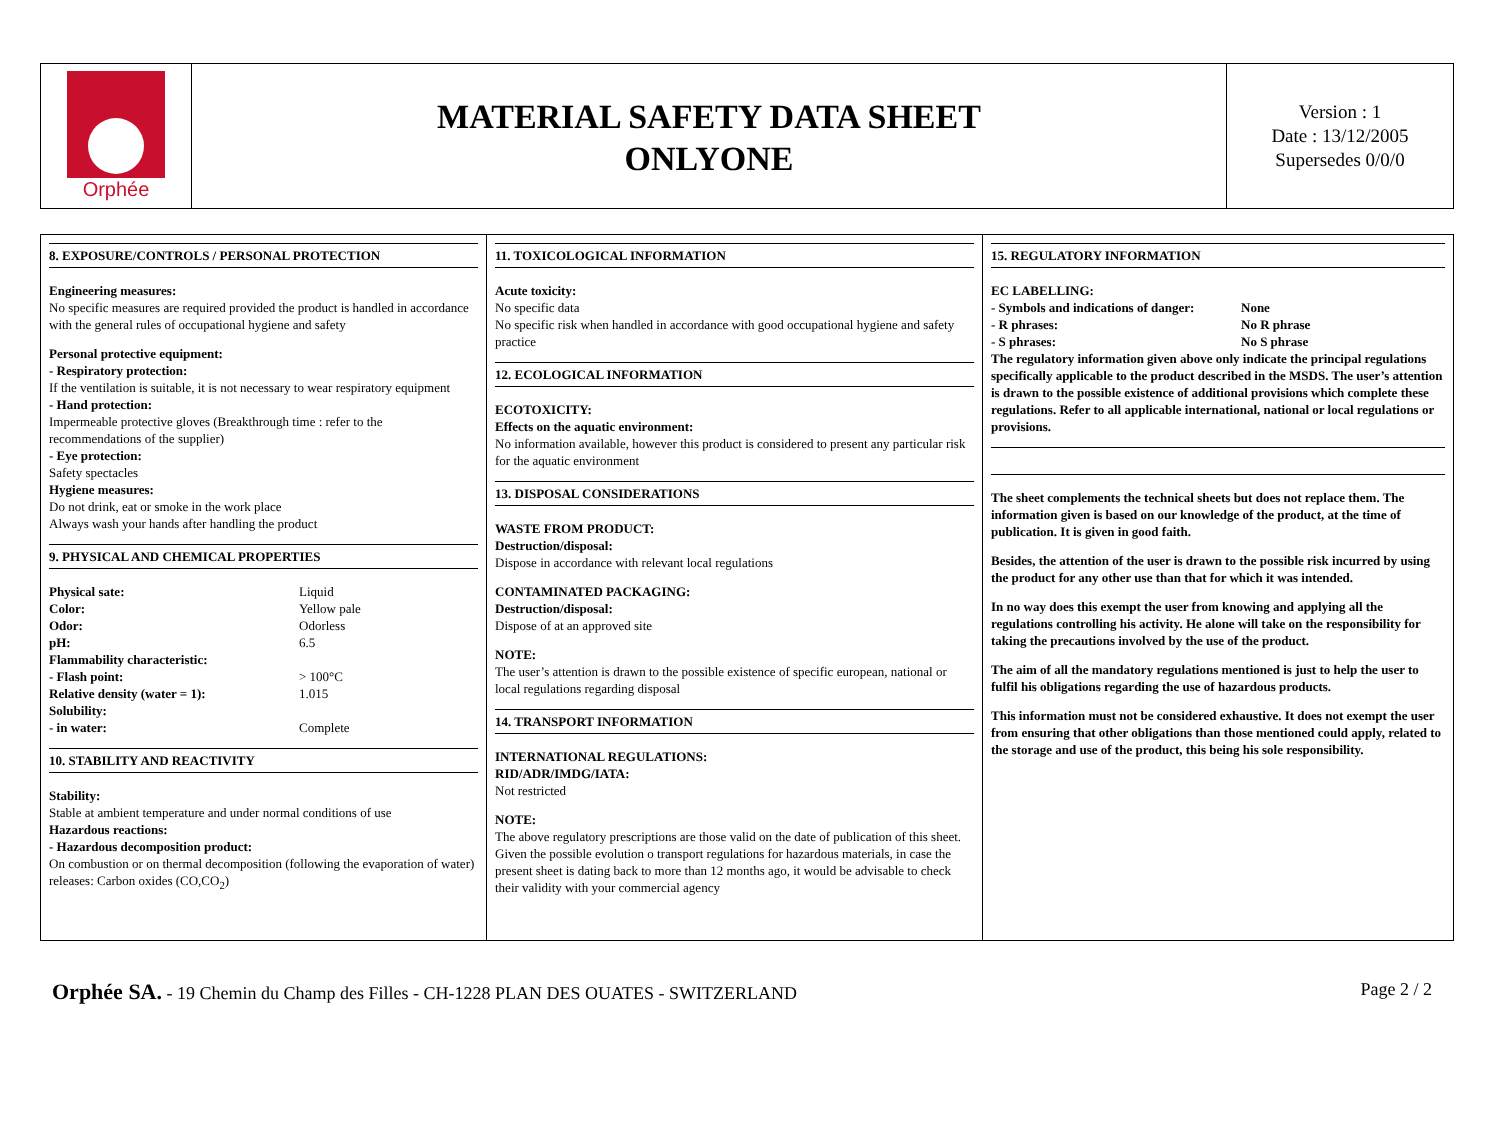Orphée
MATERIAL SAFETY DATA SHEET
ONLYONE
Version : 1
Date : 13/12/2005
Supersedes 0/0/0
8. EXPOSURE/CONTROLS / PERSONAL PROTECTION
Engineering measures:
No specific measures are required provided the product is handled in accordance with the general rules of occupational hygiene and safety
Personal protective equipment:
- Respiratory protection:
If the ventilation is suitable, it is not necessary to wear respiratory equipment
- Hand protection:
Impermeable protective gloves (Breakthrough time : refer to the recommendations of the supplier)
- Eye protection:
Safety spectacles
Hygiene measures:
Do not drink, eat or smoke in the work place
Always wash your hands after handling the product
9. PHYSICAL AND CHEMICAL PROPERTIES
| Physical sate: | Liquid |
| Color: | Yellow pale |
| Odor: | Odorless |
| pH: | 6.5 |
| Flammability characteristic: | |
| - Flash point: | > 100°C |
| Relative density (water = 1): | 1.015 |
| Solubility: | |
| - in water: | Complete |
10. STABILITY AND REACTIVITY
Stability:
Stable at ambient temperature and under normal conditions of use
Hazardous reactions:
- Hazardous decomposition product:
On combustion or on thermal decomposition (following the evaporation of water) releases: Carbon oxides (CO,CO<sub>2</sub>)
11. TOXICOLOGICAL INFORMATION
Acute toxicity:
No specific data
No specific risk when handled in accordance with good occupational hygiene and safety practice
12. ECOLOGICAL INFORMATION
ECOTOXICITY:
Effects on the aquatic environment:
No information available, however this product is considered to present any particular risk for the aquatic environment
13. DISPOSAL CONSIDERATIONS
WASTE FROM PRODUCT:
Destruction/disposal:
Dispose in accordance with relevant local regulations
CONTAMINATED PACKAGING:
Destruction/disposal:
Dispose of at an approved site
NOTE:
The user’s attention is drawn to the possible existence of specific european, national or local regulations regarding disposal
14. TRANSPORT INFORMATION
INTERNATIONAL REGULATIONS:
RID/ADR/IMDG/IATA:
Not restricted
NOTE:
The above regulatory prescriptions are those valid on the date of publication of this sheet. Given the possible evolution o transport regulations for hazardous materials, in case the present sheet is dating back to more than 12 months ago, it would be advisable to check their validity with your commercial agency
15. REGULATORY INFORMATION
EC LABELLING:
| - Symbols and indications of danger: | None |
| - R phrases: | No R phrase |
| - S phrases: | No S phrase |
The regulatory information given above only indicate the principal regulations specifically applicable to the product described in the MSDS. The user’s attention is drawn to the possible existence of additional provisions which complete these regulations. Refer to all applicable international, national or local regulations or provisions.
The sheet complements the technical sheets but does not replace them. The information given is based on our knowledge of the product, at the time of publication. It is given in good faith.
Besides, the attention of the user is drawn to the possible risk incurred by using the product for any other use than that for which it was intended.
In no way does this exempt the user from knowing and applying all the regulations controlling his activity. He alone will take on the responsibility for taking the precautions involved by the use of the product.
The aim of all the mandatory regulations mentioned is just to help the user to fulfil his obligations regarding the use of hazardous products.
This information must not be considered exhaustive. It does not exempt the user from ensuring that other obligations than those mentioned could apply, related to the storage and use of the product, this being his sole responsibility.
Orphée SA. - 19 Chemin du Champ des Filles - CH-1228 PLAN DES OUATES - SWITZERLAND
Page 2 / 2